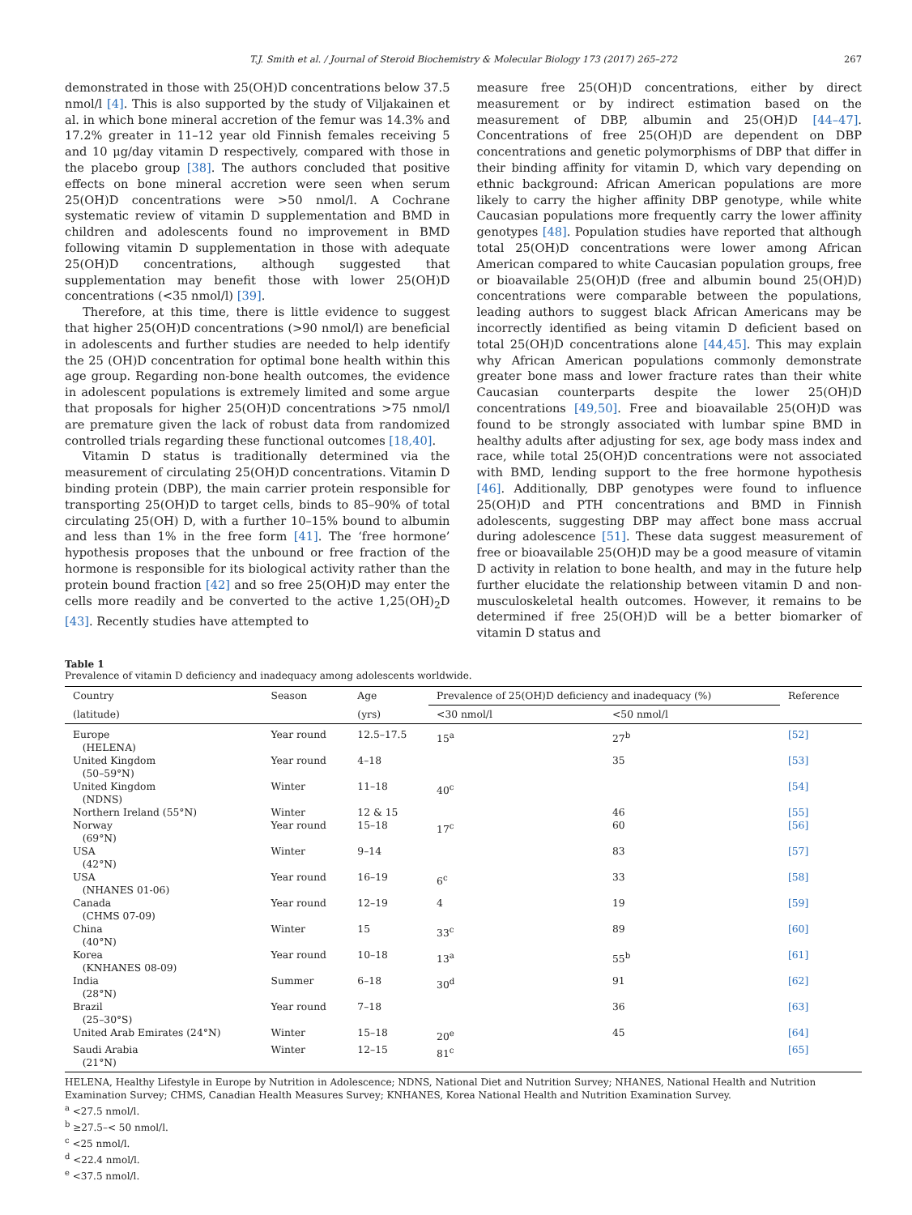T.J. Smith et al. / Journal of Steroid Biochemistry & Molecular Biology 173 (2017) 265–272 267
demonstrated in those with 25(OH)D concentrations below 37.5 nmol/l [4]. This is also supported by the study of Viljakainen et al. in which bone mineral accretion of the femur was 14.3% and 17.2% greater in 11–12 year old Finnish females receiving 5 and 10 μg/day vitamin D respectively, compared with those in the placebo group [38]. The authors concluded that positive effects on bone mineral accretion were seen when serum 25(OH)D concentrations were >50 nmol/l. A Cochrane systematic review of vitamin D supplementation and BMD in children and adolescents found no improvement in BMD following vitamin D supplementation in those with adequate 25(OH)D concentrations, although suggested that supplementation may benefit those with lower 25(OH)D concentrations (<35 nmol/l) [39].
Therefore, at this time, there is little evidence to suggest that higher 25(OH)D concentrations (>90 nmol/l) are beneficial in adolescents and further studies are needed to help identify the 25 (OH)D concentration for optimal bone health within this age group. Regarding non-bone health outcomes, the evidence in adolescent populations is extremely limited and some argue that proposals for higher 25(OH)D concentrations >75 nmol/l are premature given the lack of robust data from randomized controlled trials regarding these functional outcomes [18,40].
Vitamin D status is traditionally determined via the measurement of circulating 25(OH)D concentrations. Vitamin D binding protein (DBP), the main carrier protein responsible for transporting 25(OH)D to target cells, binds to 85–90% of total circulating 25(OH) D, with a further 10–15% bound to albumin and less than 1% in the free form [41]. The ‘free hormone’ hypothesis proposes that the unbound or free fraction of the hormone is responsible for its biological activity rather than the protein bound fraction [42] and so free 25(OH)D may enter the cells more readily and be converted to the active 1,25(OH)<sub>2</sub>D [43]. Recently studies have attempted to
measure free 25(OH)D concentrations, either by direct measurement or by indirect estimation based on the measurement of DBP, albumin and 25(OH)D [44–47]. Concentrations of free 25(OH)D are dependent on DBP concentrations and genetic polymorphisms of DBP that differ in their binding affinity for vitamin D, which vary depending on ethnic background: African American populations are more likely to carry the higher affinity DBP genotype, while white Caucasian populations more frequently carry the lower affinity genotypes [48]. Population studies have reported that although total 25(OH)D concentrations were lower among African American compared to white Caucasian population groups, free or bioavailable 25(OH)D (free and albumin bound 25(OH)D) concentrations were comparable between the populations, leading authors to suggest black African Americans may be incorrectly identified as being vitamin D deficient based on total 25(OH)D concentrations alone [44,45]. This may explain why African American populations commonly demonstrate greater bone mass and lower fracture rates than their white Caucasian counterparts despite the lower 25(OH)D concentrations [49,50]. Free and bioavailable 25(OH)D was found to be strongly associated with lumbar spine BMD in healthy adults after adjusting for sex, age body mass index and race, while total 25(OH)D concentrations were not associated with BMD, lending support to the free hormone hypothesis [46]. Additionally, DBP genotypes were found to influence 25(OH)D and PTH concentrations and BMD in Finnish adolescents, suggesting DBP may affect bone mass accrual during adolescence [51]. These data suggest measurement of free or bioavailable 25(OH)D may be a good measure of vitamin D activity in relation to bone health, and may in the future help further elucidate the relationship between vitamin D and non-musculoskeletal health outcomes. However, it remains to be determined if free 25(OH)D will be a better biomarker of vitamin D status and
Table 1
Prevalence of vitamin D deficiency and inadequacy among adolescents worldwide.
| Country | Season | Age | Prevalence of 25(OH)D deficiency and inadequacy (%) | | Reference |
| --- | --- | --- | --- | --- | --- |
| (latitude) | | (yrs) | <30 nmol/l | <50 nmol/l | |
| Europe (HELENA) | Year round | 12.5–17.5 | 15<sup>a</sup> | 27<sup>b</sup> | [52] |
| United Kingdom (50–59°N) | Year round | 4–18 | | 35 | [53] |
| United Kingdom (NDNS) | Winter | 11–18 | 40<sup>c</sup> | | [54] |
| Northern Ireland (55°N) | Winter | 12 & 15 | | 46 | [55] |
| Norway (69°N) | Year round | 15–18 | 17<sup>c</sup> | 60 | [56] |
| USA (42°N) | Winter | 9–14 | | 83 | [57] |
| USA (NHANES 01-06) | Year round | 16–19 | 6<sup>c</sup> | 33 | [58] |
| Canada (CHMS 07-09) | Year round | 12–19 | 4 | 19 | [59] |
| China (40°N) | Winter | 15 | 33<sup>c</sup> | 89 | [60] |
| Korea (KNHANES 08-09) | Year round | 10–18 | 13<sup>a</sup> | 55<sup>b</sup> | [61] |
| India (28°N) | Summer | 6–18 | 30<sup>d</sup> | 91 | [62] |
| Brazil (25–30°S) | Year round | 7–18 | | 36 | [63] |
| United Arab Emirates (24°N) | Winter | 15–18 | 20<sup>e</sup> | 45 | [64] |
| Saudi Arabia (21°N) | Winter | 12–15 | 81<sup>c</sup> | | [65] |
HELENA, Healthy Lifestyle in Europe by Nutrition in Adolescence; NDNS, National Diet and Nutrition Survey; NHANES, National Health and Nutrition Examination Survey; CHMS, Canadian Health Measures Survey; KNHANES, Korea National Health and Nutrition Examination Survey.
<sup>a</sup> <27.5 nmol/l.
<sup>b</sup> ≥27.5–< 50 nmol/l.
<sup>c</sup> <25 nmol/l.
<sup>d</sup> <22.4 nmol/l.
<sup>e</sup> <37.5 nmol/l.